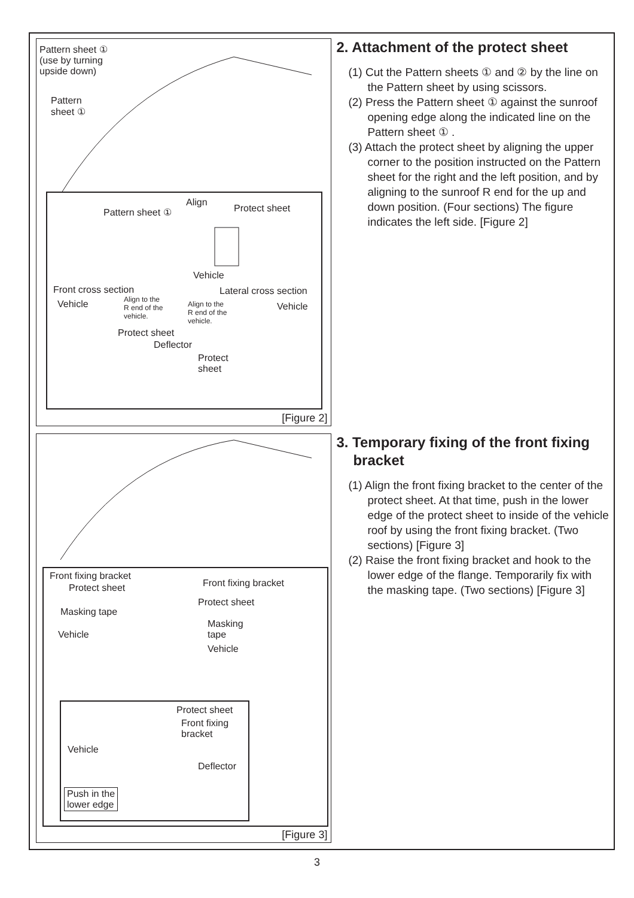Pattern sheet ①
(use by turning
upside down)
Pattern
sheet ①
Align
Pattern sheet ① Protect sheet
Vehicle
Front cross section Lateral cross section
Vehicle
Align to the
R end of the
vehicle.
Align to the
R end of the
vehicle.
Vehicle
Protect sheet
Deflector
Protect
sheet
[Figure 2]
2. Attachment of the protect sheet
(1) Cut the Pattern sheets ① and ② by the line on the Pattern sheet by using scissors.
(2) Press the Pattern sheet ① against the sunroof opening edge along the indicated line on the Pattern sheet ① .
(3) Attach the protect sheet by aligning the upper corner to the position instructed on the Pattern sheet for the right and the left position, and by aligning to the sunroof R end for the up and down position. (Four sections) The figure indicates the left side. [Figure 2]
Front fixing bracket
Protect sheet Front fixing bracket
Masking tape
Protect sheet
Masking
tape
Vehicle
Vehicle
Protect sheet
Front fixing
bracket
Vehicle
Deflector
Push in the
lower edge
[Figure 3]
3. Temporary fixing of the front fixing bracket
(1) Align the front fixing bracket to the center of the protect sheet. At that time, push in the lower edge of the protect sheet to inside of the vehicle roof by using the front fixing bracket. (Two sections) [Figure 3]
(2) Raise the front fixing bracket and hook to the lower edge of the flange. Temporarily fix with the masking tape. (Two sections) [Figure 3]
3